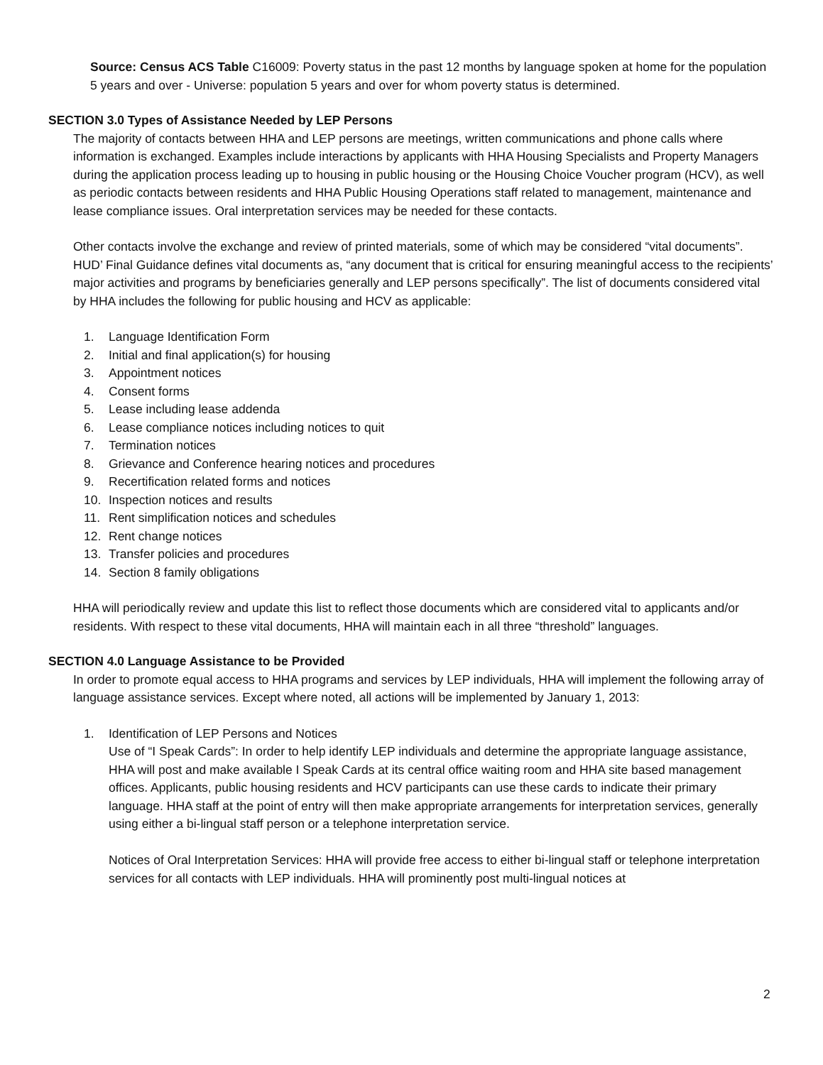Source: Census ACS Table C16009: Poverty status in the past 12 months by language spoken at home for the population 5 years and over - Universe: population 5 years and over for whom poverty status is determined.
SECTION 3.0 Types of Assistance Needed by LEP Persons
The majority of contacts between HHA and LEP persons are meetings, written communications and phone calls where information is exchanged. Examples include interactions by applicants with HHA Housing Specialists and Property Managers during the application process leading up to housing in public housing or the Housing Choice Voucher program (HCV), as well as periodic contacts between residents and HHA Public Housing Operations staff related to management, maintenance and lease compliance issues. Oral interpretation services may be needed for these contacts.
Other contacts involve the exchange and review of printed materials, some of which may be considered “vital documents”. HUD’ Final Guidance defines vital documents as, “any document that is critical for ensuring meaningful access to the recipients’ major activities and programs by beneficiaries generally and LEP persons specifically”. The list of documents considered vital by HHA includes the following for public housing and HCV as applicable:
1. Language Identification Form
2. Initial and final application(s) for housing
3. Appointment notices
4. Consent forms
5. Lease including lease addenda
6. Lease compliance notices including notices to quit
7. Termination notices
8. Grievance and Conference hearing notices and procedures
9. Recertification related forms and notices
10. Inspection notices and results
11. Rent simplification notices and schedules
12. Rent change notices
13. Transfer policies and procedures
14. Section 8 family obligations
HHA will periodically review and update this list to reflect those documents which are considered vital to applicants and/or residents. With respect to these vital documents, HHA will maintain each in all three “threshold” languages.
SECTION 4.0 Language Assistance to be Provided
In order to promote equal access to HHA programs and services by LEP individuals, HHA will implement the following array of language assistance services. Except where noted, all actions will be implemented by January 1, 2013:
1. Identification of LEP Persons and Notices
Use of “I Speak Cards”: In order to help identify LEP individuals and determine the appropriate language assistance, HHA will post and make available I Speak Cards at its central office waiting room and HHA site based management offices. Applicants, public housing residents and HCV participants can use these cards to indicate their primary language. HHA staff at the point of entry will then make appropriate arrangements for interpretation services, generally using either a bi-lingual staff person or a telephone interpretation service.
Notices of Oral Interpretation Services: HHA will provide free access to either bi-lingual staff or telephone interpretation services for all contacts with LEP individuals. HHA will prominently post multi-lingual notices at
2